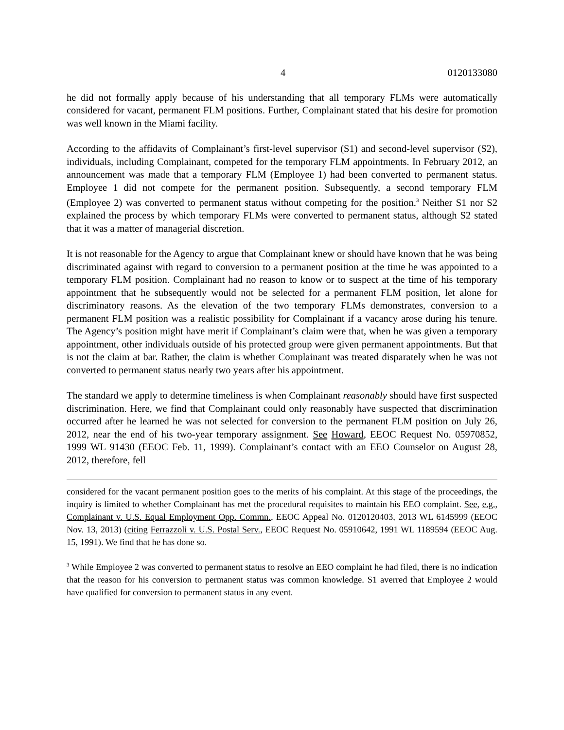4 0120133080
he did not formally apply because of his understanding that all temporary FLMs were automatically considered for vacant, permanent FLM positions. Further, Complainant stated that his desire for promotion was well known in the Miami facility.
According to the affidavits of Complainant’s first-level supervisor (S1) and second-level supervisor (S2), individuals, including Complainant, competed for the temporary FLM appointments. In February 2012, an announcement was made that a temporary FLM (Employee 1) had been converted to permanent status. Employee 1 did not compete for the permanent position. Subsequently, a second temporary FLM (Employee 2) was converted to permanent status without competing for the position.<sup>3</sup> Neither S1 nor S2 explained the process by which temporary FLMs were converted to permanent status, although S2 stated that it was a matter of managerial discretion.
It is not reasonable for the Agency to argue that Complainant knew or should have known that he was being discriminated against with regard to conversion to a permanent position at the time he was appointed to a temporary FLM position. Complainant had no reason to know or to suspect at the time of his temporary appointment that he subsequently would not be selected for a permanent FLM position, let alone for discriminatory reasons. As the elevation of the two temporary FLMs demonstrates, conversion to a permanent FLM position was a realistic possibility for Complainant if a vacancy arose during his tenure. The Agency’s position might have merit if Complainant’s claim were that, when he was given a temporary appointment, other individuals outside of his protected group were given permanent appointments. But that is not the claim at bar. Rather, the claim is whether Complainant was treated disparately when he was not converted to permanent status nearly two years after his appointment.
The standard we apply to determine timeliness is when Complainant reasonably should have first suspected discrimination. Here, we find that Complainant could only reasonably have suspected that discrimination occurred after he learned he was not selected for conversion to the permanent FLM position on July 26, 2012, near the end of his two-year temporary assignment. See Howard, EEOC Request No. 05970852, 1999 WL 91430 (EEOC Feb. 11, 1999). Complainant’s contact with an EEO Counselor on August 28, 2012, therefore, fell
considered for the vacant permanent position goes to the merits of his complaint. At this stage of the proceedings, the inquiry is limited to whether Complainant has met the procedural requisites to maintain his EEO complaint. See, e.g., Complainant v. U.S. Equal Employment Opp. Commn., EEOC Appeal No. 0120120403, 2013 WL 6145999 (EEOC Nov. 13, 2013) (citing Ferrazzoli v. U.S. Postal Serv., EEOC Request No. 05910642, 1991 WL 1189594 (EEOC Aug. 15, 1991). We find that he has done so.
<sup>3</sup> While Employee 2 was converted to permanent status to resolve an EEO complaint he had filed, there is no indication that the reason for his conversion to permanent status was common knowledge. S1 averred that Employee 2 would have qualified for conversion to permanent status in any event.